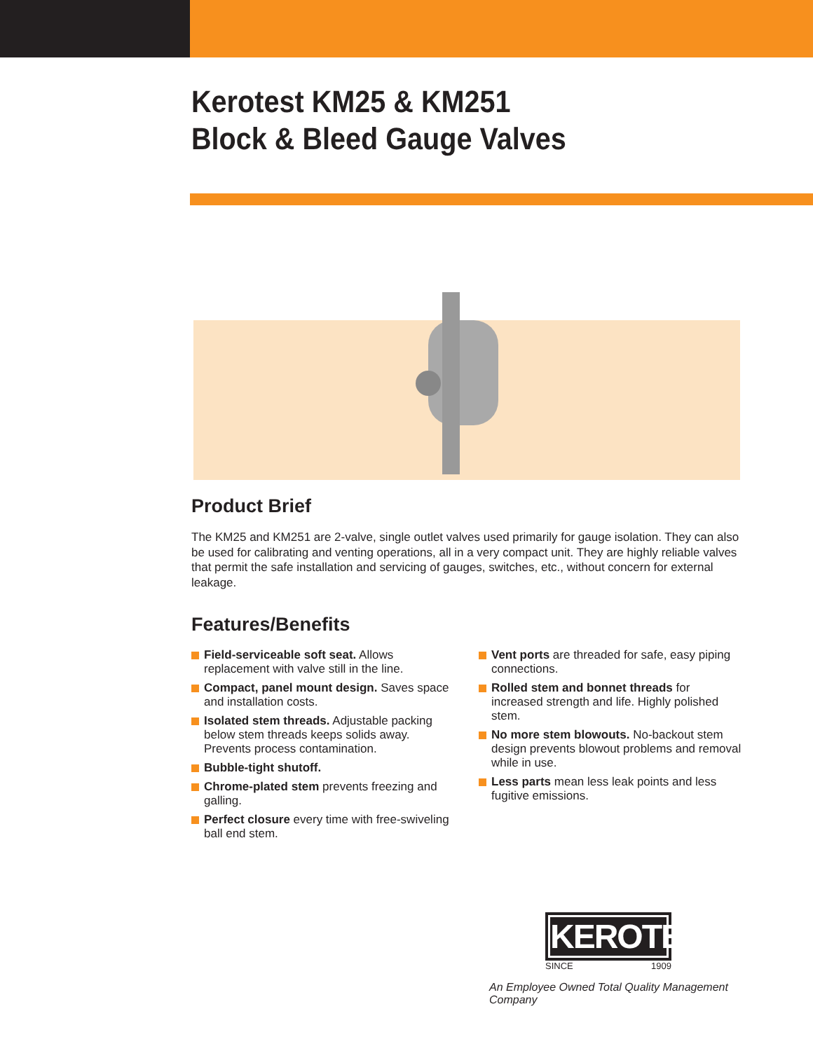Kerotest KM25 & KM251
Block & Bleed Gauge Valves
Product Brief
The KM25 and KM251 are 2-valve, single outlet valves used primarily for gauge isolation. They can also be used for calibrating and venting operations, all in a very compact unit. They are highly reliable valves that permit the safe installation and servicing of gauges, switches, etc., without concern for external leakage.
Features/Benefits
Field-serviceable soft seat. Allows replacement with valve still in the line.
Compact, panel mount design. Saves space and installation costs.
Isolated stem threads. Adjustable packing below stem threads keeps solids away. Prevents process contamination.
Bubble-tight shutoff.
Chrome-plated stem prevents freezing and galling.
Perfect closure every time with free-swiveling ball end stem.
Vent ports are threaded for safe, easy piping connections.
Rolled stem and bonnet threads for increased strength and life. Highly polished stem.
No more stem blowouts. No-backout stem design prevents blowout problems and removal while in use.
Less parts mean less leak points and less fugitive emissions.
KEROTEST
SINCE 1909
An Employee Owned Total Quality Management Company